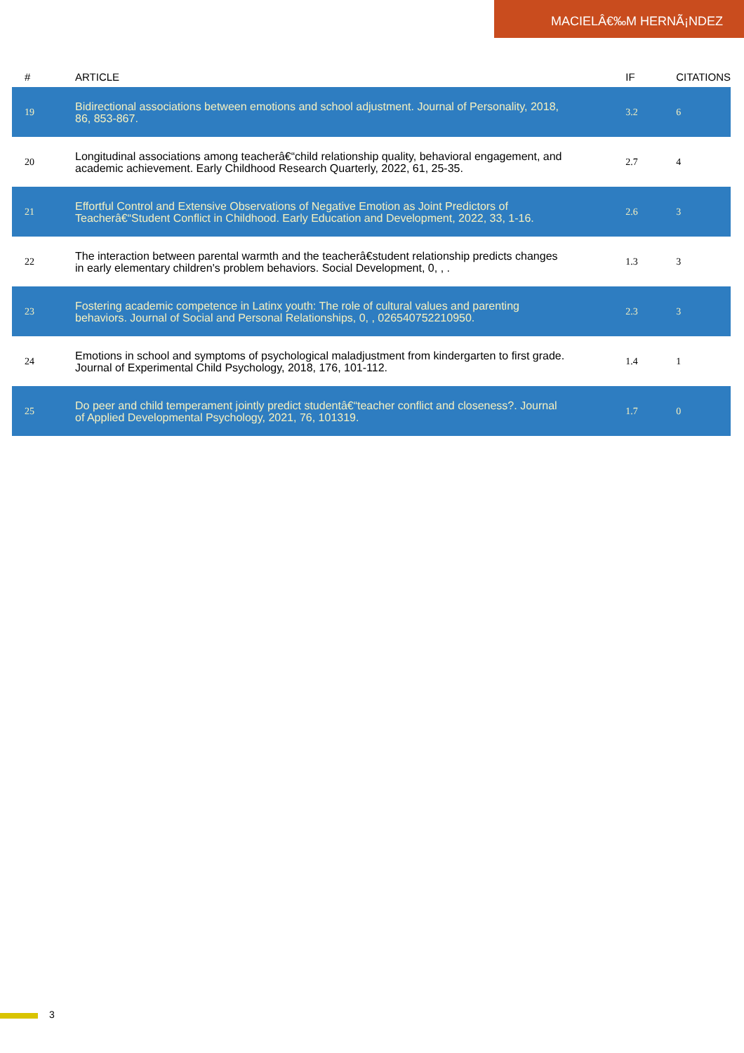MACIELÂ€‰M HERNÃ¡NDEZ
| # | ARTICLE | IF | CITATIONS |
| --- | --- | --- | --- |
| 19 | Bidirectional associations between emotions and school adjustment. Journal of Personality, 2018, 86, 853-867. | 3.2 | 6 |
| 20 | Longitudinal associations among teacherâ€“child relationship quality, behavioral engagement, and academic achievement. Early Childhood Research Quarterly, 2022, 61, 25-35. | 2.7 | 4 |
| 21 | Effortful Control and Extensive Observations of Negative Emotion as Joint Predictors of Teacherâ€“Student Conflict in Childhood. Early Education and Development, 2022, 33, 1-16. | 2.6 | 3 |
| 22 | The interaction between parental warmth and the teacherâ€student relationship predicts changes in early elementary children's problem behaviors. Social Development, 0, , . | 1.3 | 3 |
| 23 | Fostering academic competence in Latinx youth: The role of cultural values and parenting behaviors. Journal of Social and Personal Relationships, 0, , 026540752210950. | 2.3 | 3 |
| 24 | Emotions in school and symptoms of psychological maladjustment from kindergarten to first grade. Journal of Experimental Child Psychology, 2018, 176, 101-112. | 1.4 | 1 |
| 25 | Do peer and child temperament jointly predict studentâ€“teacher conflict and closeness?. Journal of Applied Developmental Psychology, 2021, 76, 101319. | 1.7 | 0 |
3